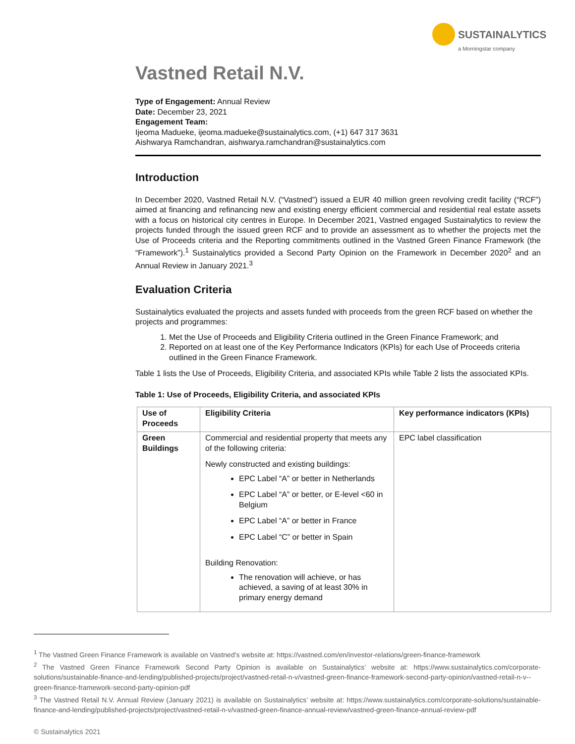SUSTAINALYTICS
a Morningstar company
Vastned Retail N.V.
Type of Engagement: Annual Review
Date: December 23, 2021
Engagement Team:
Ijeoma Madueke, ijeoma.madueke@sustainalytics.com, (+1) 647 317 3631
Aishwarya Ramchandran, aishwarya.ramchandran@sustainalytics.com
Introduction
In December 2020, Vastned Retail N.V. (“Vastned”) issued a EUR 40 million green revolving credit facility (“RCF”) aimed at financing and refinancing new and existing energy efficient commercial and residential real estate assets with a focus on historical city centres in Europe. In December 2021, Vastned engaged Sustainalytics to review the projects funded through the issued green RCF and to provide an assessment as to whether the projects met the Use of Proceeds criteria and the Reporting commitments outlined in the Vastned Green Finance Framework (the “Framework”).<sup>1</sup> Sustainalytics provided a Second Party Opinion on the Framework in December 2020<sup>2</sup> and an Annual Review in January 2021.<sup>3</sup>
Evaluation Criteria
Sustainalytics evaluated the projects and assets funded with proceeds from the green RCF based on whether the projects and programmes:
1. Met the Use of Proceeds and Eligibility Criteria outlined in the Green Finance Framework; and
2. Reported on at least one of the Key Performance Indicators (KPIs) for each Use of Proceeds criteria outlined in the Green Finance Framework.
Table 1 lists the Use of Proceeds, Eligibility Criteria, and associated KPIs while Table 2 lists the associated KPIs.
Table 1: Use of Proceeds, Eligibility Criteria, and associated KPIs
| Use of Proceeds | Eligibility Criteria | Key performance indicators (KPIs) |
| --- | --- | --- |
| Green Buildings | Commercial and residential property that meets any of the following criteria: Newly constructed and existing buildings: EPC Label “A” or better in Netherlands EPC Label “A” or better, or E-level <60 in Belgium EPC Label “A” or better in France EPC Label “C” or better in Spain Building Renovation: The renovation will achieve, or has achieved, a saving of at least 30% in primary energy demand | EPC label classification |
<sup>1</sup> The Vastned Green Finance Framework is available on Vastned’s website at: https://vastned.com/en/investor-relations/green-finance-framework
<sup>2</sup> The Vastned Green Finance Framework Second Party Opinion is available on Sustainalytics’ website at: https://www.sustainalytics.com/corporate-solutions/sustainable-finance-and-lending/published-projects/project/vastned-retail-n-v/vastned-green-finance-framework-second-party-opinion/vastned-retail-n-v--green-finance-framework-second-party-opinion-pdf
<sup>3</sup> The Vastned Retail N.V. Annual Review (January 2021) is available on Sustainalytics’ website at: https://www.sustainalytics.com/corporate-solutions/sustainable-finance-and-lending/published-projects/project/vastned-retail-n-v/vastned-green-finance-annual-review/vastned-green-finance-annual-review-pdf
© Sustainalytics 2021